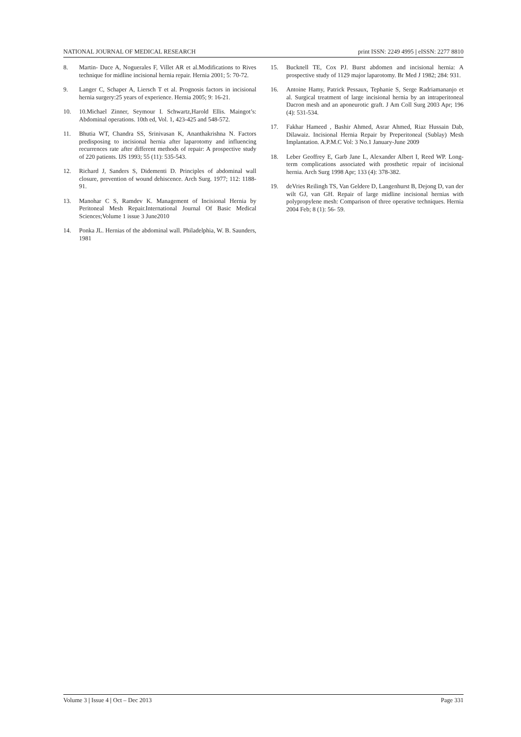NATIONAL JOURNAL OF MEDICAL RESEARCH print ISSN: 2249 4995 | eISSN: 2277 8810
8. Martin- Duce A, Noguerales F, Villet AR et al.Modifications to Rives technique for midline incisional hernia repair. Hernia 2001; 5: 70-72.
9. Langer C, Schaper A, Liersch T et al. Prognosis factors in incisional hernia surgery:25 years of experience. Hernia 2005; 9: 16-21.
10. 10.Michael Zinner, Seymour I. Schwartz,Harold Ellis. Maingot’s: Abdominal operations. 10th ed, Vol. 1, 423-425 and 548-572.
11. Bhutia WT, Chandra SS, Srinivasan K, Ananthakrishna N. Factors predisposing to incisional hernia after laparotomy and influencing recurrences rate after different methods of repair: A prospective study of 220 patients. IJS 1993; 55 (11): 535-543.
12. Richard J, Sanders S, Didementi D. Principles of abdominal wall closure, prevention of wound dehiscence. Arch Surg. 1977; 112: 1188-91.
13. Manohar C S, Ramdev K. Management of Incisional Hernia by Peritoneal Mesh Repair.International Journal Of Basic Medical Sciences;Volume 1 issue 3 June2010
14. Ponka JL. Hernias of the abdominal wall. Philadelphia, W. B. Saunders, 1981
15. Bucknell TE, Cox PJ. Burst abdomen and incisional hernia: A prospective study of 1129 major laparotomy. Br Med J 1982; 284: 931.
16. Antoine Hamy, Patrick Pessaux, Tephanie S, Serge Radriamananjo et al. Surgical treatment of large incisional hernia by an intraperitoneal Dacron mesh and an aponeurotic graft. J Am Coll Surg 2003 Apr; 196 (4): 531-534.
17. Fakhar Hameed , Bashir Ahmed, Asrar Ahmed, Riaz Hussain Dab, Dilawaiz. Incisional Hernia Repair by Preperitoneal (Sublay) Mesh Implantation. A.P.M.C Vol: 3 No.1 January-June 2009
18. Leber Geoffrey E, Garb Jane L, Alexander Albert I, Reed WP. Long-term complications associated with prosthetic repair of incisional hernia. Arch Surg 1998 Apr; 133 (4): 378-382.
19. deVries Reilingh TS, Van Geldere D, Langenhurst B, Dejong D, van der wilt GJ, van GH. Repair of large midline incisional hernias with polypropylene mesh: Comparison of three operative techniques. Hernia 2004 Feb; 8 (1): 56- 59.
Volume 3 | Issue 4 | Oct – Dec 2013 Page 331